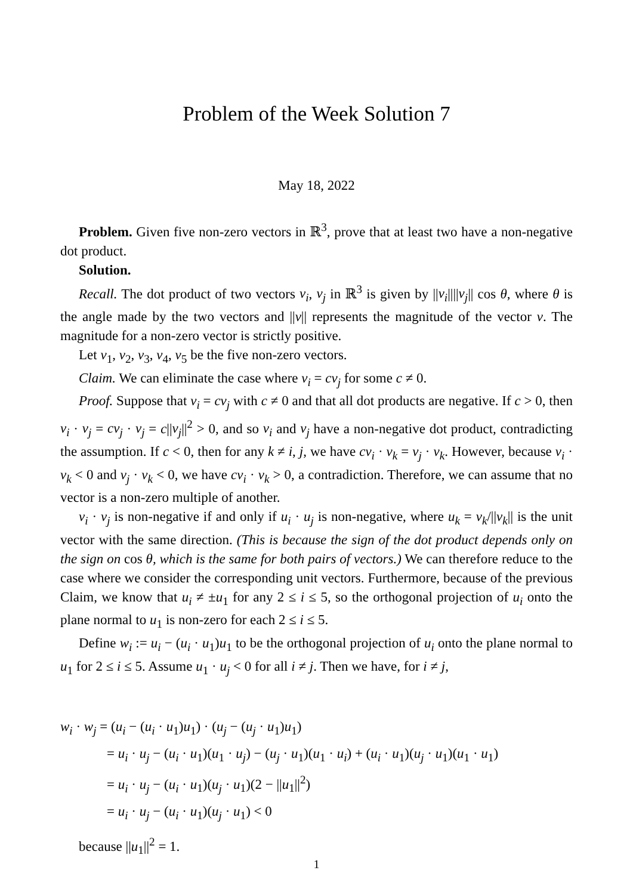Problem of the Week Solution 7
May 18, 2022
Problem. Given five non-zero vectors in ℝ<sup>3</sup>, prove that at least two have a non-negative dot product.
Solution.
Recall. The dot product of two vectors v<sub>i</sub>, v<sub>j</sub> in ℝ<sup>3</sup> is given by ||v<sub>i</sub>||||v<sub>j</sub>|| cos θ, where θ is the angle made by the two vectors and ||v|| represents the magnitude of the vector v. The magnitude for a non-zero vector is strictly positive.
Let v<sub>1</sub>, v<sub>2</sub>, v<sub>3</sub>, v<sub>4</sub>, v<sub>5</sub> be the five non-zero vectors.
Claim. We can eliminate the case where v<sub>i</sub> = cv<sub>j</sub> for some c ≠ 0.
Proof. Suppose that v<sub>i</sub> = cv<sub>j</sub> with c ≠ 0 and that all dot products are negative. If c > 0, then v<sub>i</sub> · v<sub>j</sub> = cv<sub>j</sub> · v<sub>j</sub> = c||v<sub>j</sub>||<sup>2</sup> > 0, and so v<sub>i</sub> and v<sub>j</sub> have a non-negative dot product, contradicting the assumption. If c < 0, then for any k ≠ i, j, we have cv<sub>i</sub> · v<sub>k</sub> = v<sub>j</sub> · v<sub>k</sub>. However, because v<sub>i</sub> · v<sub>k</sub> < 0 and v<sub>j</sub> · v<sub>k</sub> < 0, we have cv<sub>i</sub> · v<sub>k</sub> > 0, a contradiction. Therefore, we can assume that no vector is a non-zero multiple of another.
v<sub>i</sub> · v<sub>j</sub> is non-negative if and only if u<sub>i</sub> · u<sub>j</sub> is non-negative, where u<sub>k</sub> = v<sub>k</sub>/||v<sub>k</sub>|| is the unit vector with the same direction. (This is because the sign of the dot product depends only on the sign on cos θ, which is the same for both pairs of vectors.) We can therefore reduce to the case where we consider the corresponding unit vectors. Furthermore, because of the previous Claim, we know that u<sub>i</sub> ≠ ±u<sub>1</sub> for any 2 ≤ i ≤ 5, so the orthogonal projection of u<sub>i</sub> onto the plane normal to u<sub>1</sub> is non-zero for each 2 ≤ i ≤ 5.
Define w<sub>i</sub> := u<sub>i</sub> − (u<sub>i</sub> · u<sub>1</sub>)u<sub>1</sub> to be the orthogonal projection of u<sub>i</sub> onto the plane normal to u<sub>1</sub> for 2 ≤ i ≤ 5. Assume u<sub>1</sub> · u<sub>j</sub> < 0 for all i ≠ j. Then we have, for i ≠ j,
w<sub>i</sub> · w<sub>j</sub> = (u<sub>i</sub> − (u<sub>i</sub> · u<sub>1</sub>)u<sub>1</sub>) · (u<sub>j</sub> − (u<sub>j</sub> · u<sub>1</sub>)u<sub>1</sub>)
= u<sub>i</sub> · u<sub>j</sub> − (u<sub>i</sub> · u<sub>1</sub>)(u<sub>1</sub> · u<sub>j</sub>) − (u<sub>j</sub> · u<sub>1</sub>)(u<sub>1</sub> · u<sub>i</sub>) + (u<sub>i</sub> · u<sub>1</sub>)(u<sub>j</sub> · u<sub>1</sub>)(u<sub>1</sub> · u<sub>1</sub>)
= u<sub>i</sub> · u<sub>j</sub> − (u<sub>i</sub> · u<sub>1</sub>)(u<sub>j</sub> · u<sub>1</sub>)(2 − ||u<sub>1</sub>||<sup>2</sup>)
= u<sub>i</sub> · u<sub>j</sub> − (u<sub>i</sub> · u<sub>1</sub>)(u<sub>j</sub> · u<sub>1</sub>) < 0
because ||u<sub>1</sub>||<sup>2</sup> = 1.
1